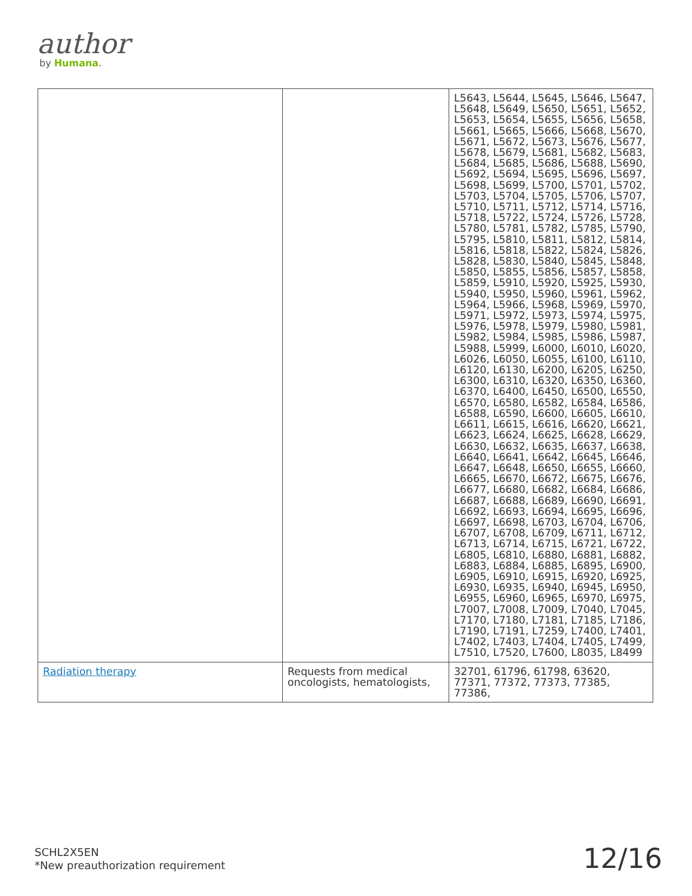author
by Humana.
| | | L5643, L5644, L5645, L5646, L5647, L5648, L5649, L5650, L5651, L5652, L5653, L5654, L5655, L5656, L5658, L5661, L5665, L5666, L5668, L5670, L5671, L5672, L5673, L5676, L5677, L5678, L5679, L5681, L5682, L5683, L5684, L5685, L5686, L5688, L5690, L5692, L5694, L5695, L5696, L5697, L5698, L5699, L5700, L5701, L5702, L5703, L5704, L5705, L5706, L5707, L5710, L5711, L5712, L5714, L5716, L5718, L5722, L5724, L5726, L5728, L5780, L5781, L5782, L5785, L5790, L5795, L5810, L5811, L5812, L5814, L5816, L5818, L5822, L5824, L5826, L5828, L5830, L5840, L5845, L5848, L5850, L5855, L5856, L5857, L5858, L5859, L5910, L5920, L5925, L5930, L5940, L5950, L5960, L5961, L5962, L5964, L5966, L5968, L5969, L5970, L5971, L5972, L5973, L5974, L5975, L5976, L5978, L5979, L5980, L5981, L5982, L5984, L5985, L5986, L5987, L5988, L5999, L6000, L6010, L6020, L6026, L6050, L6055, L6100, L6110, L6120, L6130, L6200, L6205, L6250, L6300, L6310, L6320, L6350, L6360, L6370, L6400, L6450, L6500, L6550, L6570, L6580, L6582, L6584, L6586, L6588, L6590, L6600, L6605, L6610, L6611, L6615, L6616, L6620, L6621, L6623, L6624, L6625, L6628, L6629, L6630, L6632, L6635, L6637, L6638, L6640, L6641, L6642, L6645, L6646, L6647, L6648, L6650, L6655, L6660, L6665, L6670, L6672, L6675, L6676, L6677, L6680, L6682, L6684, L6686, L6687, L6688, L6689, L6690, L6691, L6692, L6693, L6694, L6695, L6696, L6697, L6698, L6703, L6704, L6706, L6707, L6708, L6709, L6711, L6712, L6713, L6714, L6715, L6721, L6722, L6805, L6810, L6880, L6881, L6882, L6883, L6884, L6885, L6895, L6900, L6905, L6910, L6915, L6920, L6925, L6930, L6935, L6940, L6945, L6950, L6955, L6960, L6965, L6970, L6975, L7007, L7008, L7009, L7040, L7045, L7170, L7180, L7181, L7185, L7186, L7190, L7191, L7259, L7400, L7401, L7402, L7403, L7404, L7405, L7499, L7510, L7520, L7600, L8035, L8499 |
| Radiation therapy | Requests from medical oncologists, hematologists, | 32701, 61796, 61798, 63620, 77371, 77372, 77373, 77385, 77386, |
SCHL2X5EN
*New preauthorization requirement
12/16